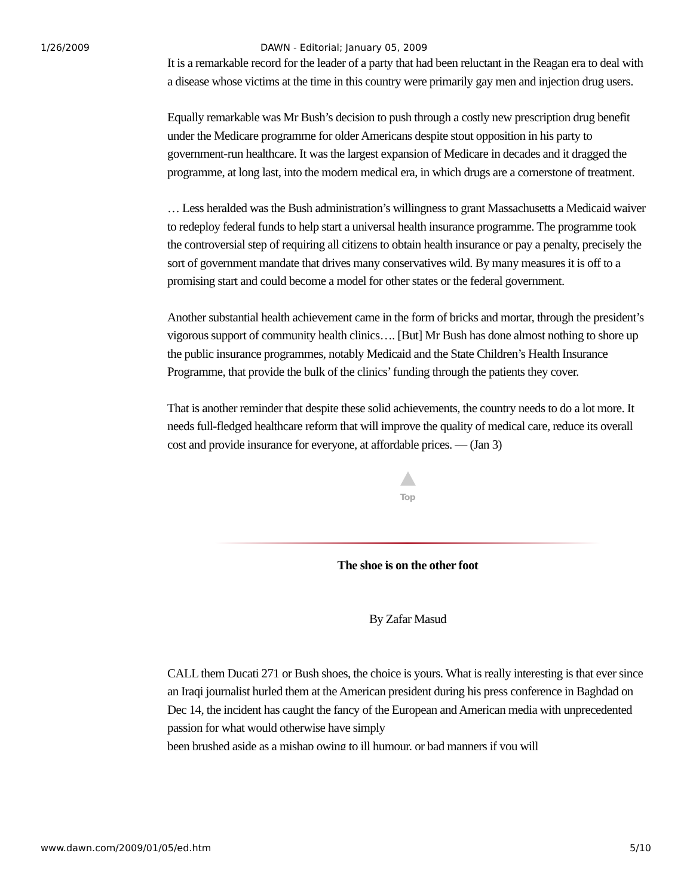1/26/2009 DAWN - Editorial; January 05, 2009
It is a remarkable record for the leader of a party that had been reluctant in the Reagan era to deal with a disease whose victims at the time in this country were primarily gay men and injection drug users.
Equally remarkable was Mr Bush’s decision to push through a costly new prescription drug benefit under the Medicare programme for older Americans despite stout opposition in his party to government-run healthcare. It was the largest expansion of Medicare in decades and it dragged the programme, at long last, into the modern medical era, in which drugs are a cornerstone of treatment.
… Less heralded was the Bush administration’s willingness to grant Massachusetts a Medicaid waiver to redeploy federal funds to help start a universal health insurance programme. The programme took the controversial step of requiring all citizens to obtain health insurance or pay a penalty, precisely the sort of government mandate that drives many conservatives wild. By many measures it is off to a promising start and could become a model for other states or the federal government.
Another substantial health achievement came in the form of bricks and mortar, through the president’s vigorous support of community health clinics…. [But] Mr Bush has done almost nothing to shore up the public insurance programmes, notably Medicaid and the State Children’s Health Insurance Programme, that provide the bulk of the clinics’ funding through the patients they cover.
That is another reminder that despite these solid achievements, the country needs to do a lot more. It needs full-fledged healthcare reform that will improve the quality of medical care, reduce its overall cost and provide insurance for everyone, at affordable prices. — (Jan 3)
Top
The shoe is on the other foot
By Zafar Masud
CALL them Ducati 271 or Bush shoes, the choice is yours. What is really interesting is that ever since an Iraqi journalist hurled them at the American president during his press conference in Baghdad on Dec 14, the incident has caught the fancy of the European and American media with unprecedented passion for what would otherwise have simply
been brushed aside as a mishap owing to ill humour, or bad manners if you will
www.dawn.com/2009/01/05/ed.htm 5/10